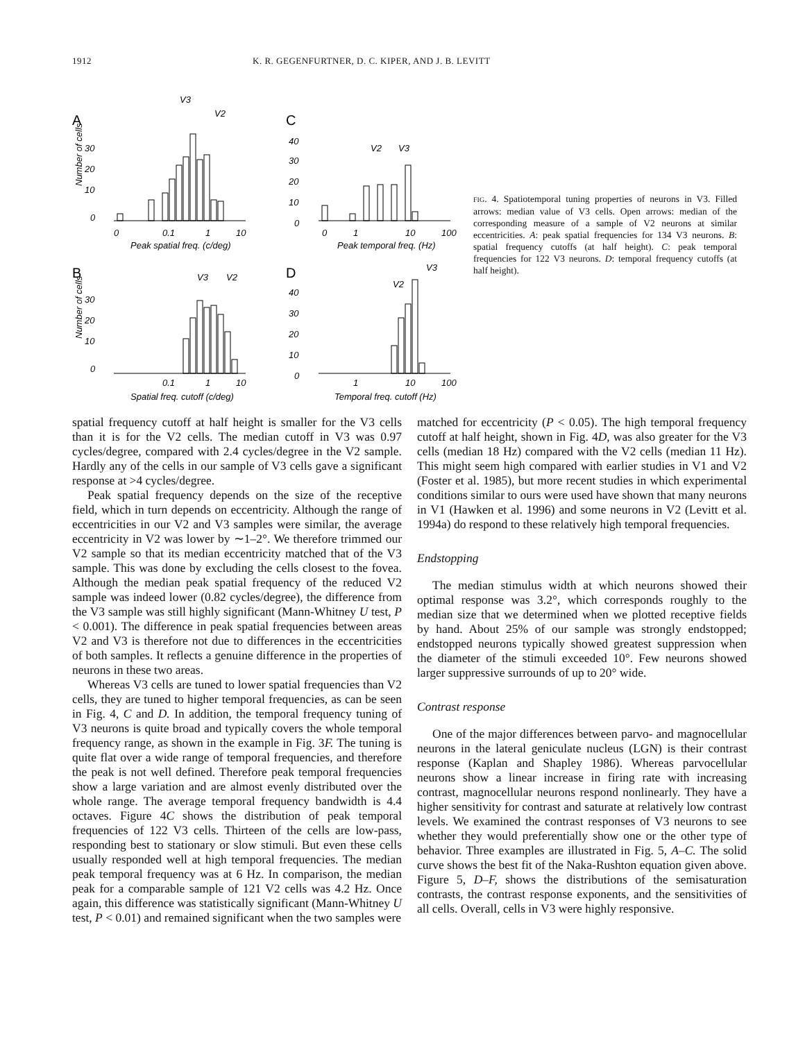1912 K. R. GEGENFURTNER, D. C. KIPER, AND J. B. LEVITT
A
C
B
D
V3
V2
V2
V3
V3
V2
V2
V3
30
20
10
0
40
30
20
10
0
0
0.1
1
10
0
1
10
100
Peak spatial freq. (c/deg)
Peak temporal freq. (Hz)
30
20
10
0
40
30
20
10
0
0.1
1
10
1
10
100
Spatial freq. cutoff (c/deg)
Temporal freq. cutoff (Hz)
Number of cells
Number of cells
FIG. 4. Spatiotemporal tuning properties of neurons in V3. Filled arrows: median value of V3 cells. Open arrows: median of the corresponding measure of a sample of V2 neurons at similar eccentricities. A: peak spatial frequencies for 134 V3 neurons. B: spatial frequency cutoffs (at half height). C: peak temporal frequencies for 122 V3 neurons. D: temporal frequency cutoffs (at half height).
spatial frequency cutoff at half height is smaller for the V3 cells than it is for the V2 cells. The median cutoff in V3 was 0.97 cycles/degree, compared with 2.4 cycles/degree in the V2 sample. Hardly any of the cells in our sample of V3 cells gave a significant response at >4 cycles/degree.
Peak spatial frequency depends on the size of the receptive field, which in turn depends on eccentricity. Although the range of eccentricities in our V2 and V3 samples were similar, the average eccentricity in V2 was lower by ∼1–2°. We therefore trimmed our V2 sample so that its median eccentricity matched that of the V3 sample. This was done by excluding the cells closest to the fovea. Although the median peak spatial frequency of the reduced V2 sample was indeed lower (0.82 cycles/degree), the difference from the V3 sample was still highly significant (Mann-Whitney U test, P < 0.001). The difference in peak spatial frequencies between areas V2 and V3 is therefore not due to differences in the eccentricities of both samples. It reflects a genuine difference in the properties of neurons in these two areas.
Whereas V3 cells are tuned to lower spatial frequencies than V2 cells, they are tuned to higher temporal frequencies, as can be seen in Fig. 4, C and D. In addition, the temporal frequency tuning of V3 neurons is quite broad and typically covers the whole temporal frequency range, as shown in the example in Fig. 3F. The tuning is quite flat over a wide range of temporal frequencies, and therefore the peak is not well defined. Therefore peak temporal frequencies show a large variation and are almost evenly distributed over the whole range. The average temporal frequency bandwidth is 4.4 octaves. Figure 4C shows the distribution of peak temporal frequencies of 122 V3 cells. Thirteen of the cells are low-pass, responding best to stationary or slow stimuli. But even these cells usually responded well at high temporal frequencies. The median peak temporal frequency was at 6 Hz. In comparison, the median peak for a comparable sample of 121 V2 cells was 4.2 Hz. Once again, this difference was statistically significant (Mann-Whitney U test, P < 0.01) and remained significant when the two samples were
matched for eccentricity (P < 0.05). The high temporal frequency cutoff at half height, shown in Fig. 4D, was also greater for the V3 cells (median 18 Hz) compared with the V2 cells (median 11 Hz). This might seem high compared with earlier studies in V1 and V2 (Foster et al. 1985), but more recent studies in which experimental conditions similar to ours were used have shown that many neurons in V1 (Hawken et al. 1996) and some neurons in V2 (Levitt et al. 1994a) do respond to these relatively high temporal frequencies.
Endstopping
The median stimulus width at which neurons showed their optimal response was 3.2°, which corresponds roughly to the median size that we determined when we plotted receptive fields by hand. About 25% of our sample was strongly endstopped; endstopped neurons typically showed greatest suppression when the diameter of the stimuli exceeded 10°. Few neurons showed larger suppressive surrounds of up to 20° wide.
Contrast response
One of the major differences between parvo- and magnocellular neurons in the lateral geniculate nucleus (LGN) is their contrast response (Kaplan and Shapley 1986). Whereas parvocellular neurons show a linear increase in firing rate with increasing contrast, magnocellular neurons respond nonlinearly. They have a higher sensitivity for contrast and saturate at relatively low contrast levels. We examined the contrast responses of V3 neurons to see whether they would preferentially show one or the other type of behavior. Three examples are illustrated in Fig. 5, A–C. The solid curve shows the best fit of the Naka-Rushton equation given above. Figure 5, D–F, shows the distributions of the semisaturation contrasts, the contrast response exponents, and the sensitivities of all cells. Overall, cells in V3 were highly responsive.